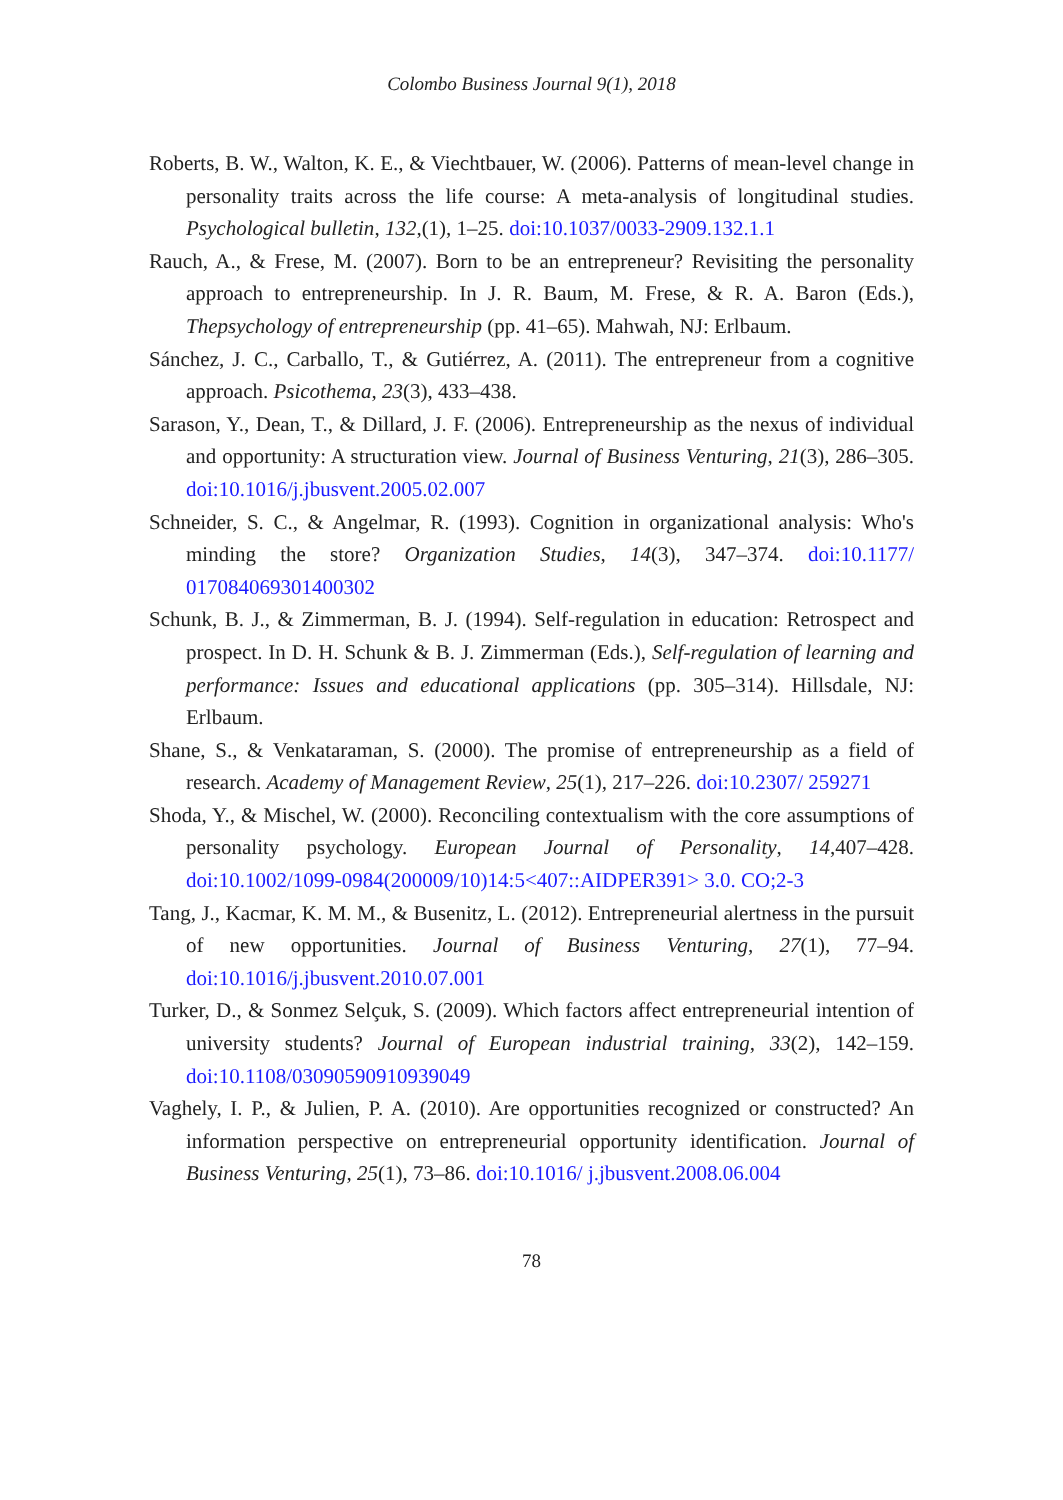Colombo Business Journal 9(1), 2018
Roberts, B. W., Walton, K. E., & Viechtbauer, W. (2006). Patterns of mean-level change in personality traits across the life course: A meta-analysis of longitudinal studies. Psychological bulletin, 132,(1), 1–25. doi:10.1037/0033-2909.132.1.1
Rauch, A., & Frese, M. (2007). Born to be an entrepreneur? Revisiting the personality approach to entrepreneurship. In J. R. Baum, M. Frese, & R. A. Baron (Eds.), Thepsychology of entrepreneurship (pp. 41–65). Mahwah, NJ: Erlbaum.
Sánchez, J. C., Carballo, T., & Gutiérrez, A. (2011). The entrepreneur from a cognitive approach. Psicothema, 23(3), 433–438.
Sarason, Y., Dean, T., & Dillard, J. F. (2006). Entrepreneurship as the nexus of individual and opportunity: A structuration view. Journal of Business Venturing, 21(3), 286–305. doi:10.1016/j.jbusvent.2005.02.007
Schneider, S. C., & Angelmar, R. (1993). Cognition in organizational analysis: Who's minding the store? Organization Studies, 14(3), 347–374. doi:10.1177/ 017084069301400302
Schunk, B. J., & Zimmerman, B. J. (1994). Self-regulation in education: Retrospect and prospect. In D. H. Schunk & B. J. Zimmerman (Eds.), Self-regulation of learning and performance: Issues and educational applications (pp. 305–314). Hillsdale, NJ: Erlbaum.
Shane, S., & Venkataraman, S. (2000). The promise of entrepreneurship as a field of research. Academy of Management Review, 25(1), 217–226. doi:10.2307/ 259271
Shoda, Y., & Mischel, W. (2000). Reconciling contextualism with the core assumptions of personality psychology. European Journal of Personality, 14,407–428. doi:10.1002/1099-0984(200009/10)14:5<407::AIDPER391> 3.0. CO;2-3
Tang, J., Kacmar, K. M. M., & Busenitz, L. (2012). Entrepreneurial alertness in the pursuit of new opportunities. Journal of Business Venturing, 27(1), 77–94. doi:10.1016/j.jbusvent.2010.07.001
Turker, D., & Sonmez Selçuk, S. (2009). Which factors affect entrepreneurial intention of university students? Journal of European industrial training, 33(2), 142–159. doi:10.1108/03090590910939049
Vaghely, I. P., & Julien, P. A. (2010). Are opportunities recognized or constructed? An information perspective on entrepreneurial opportunity identification. Journal of Business Venturing, 25(1), 73–86. doi:10.1016/ j.jbusvent.2008.06.004
78